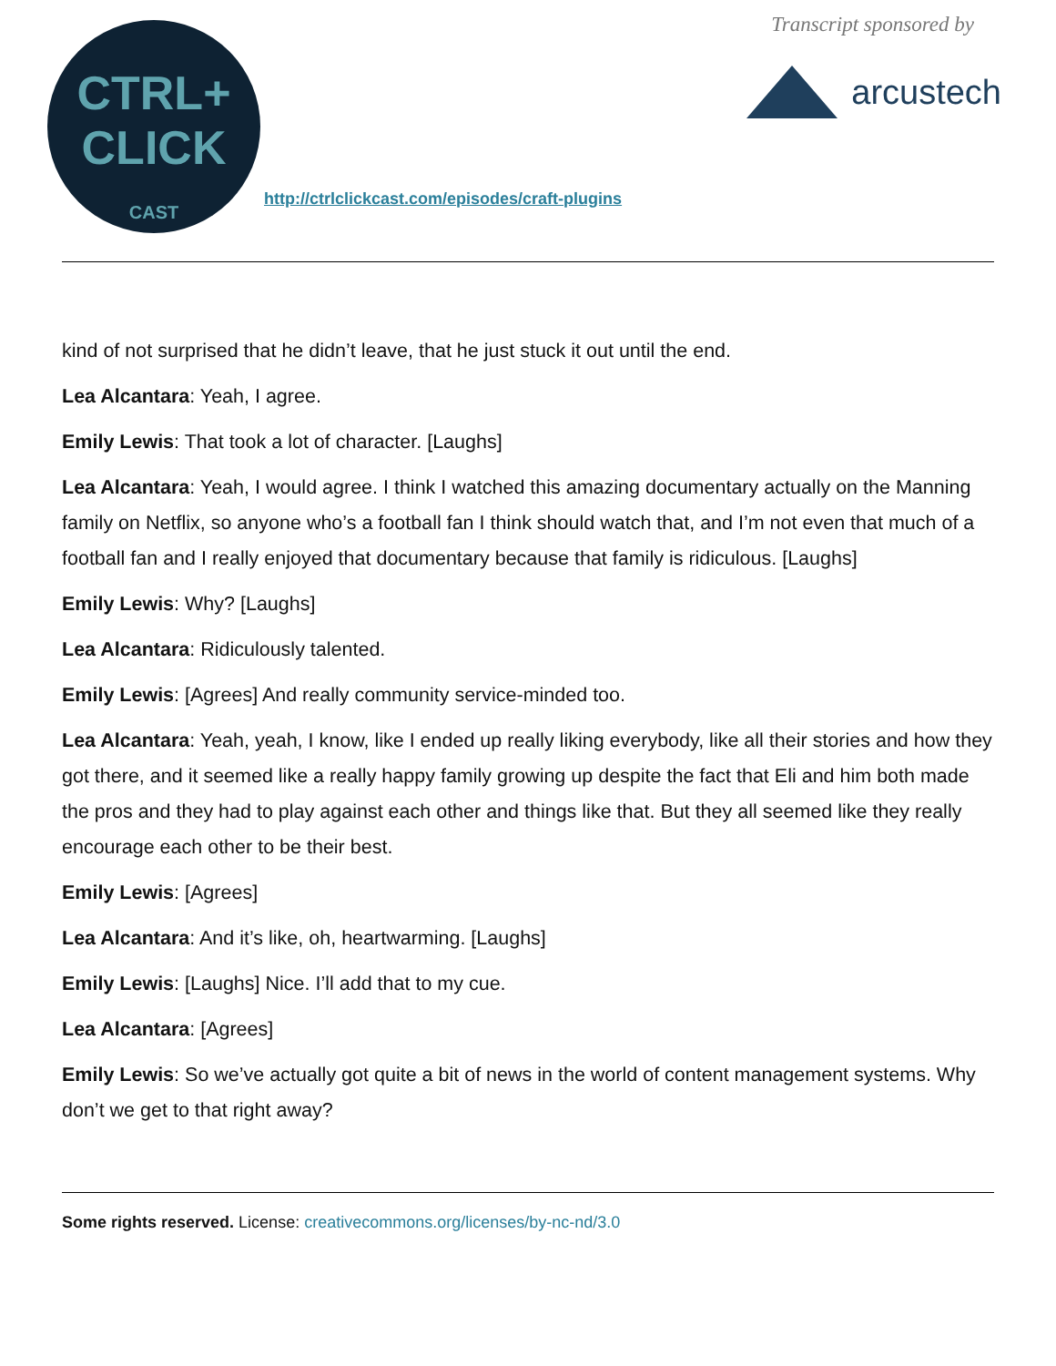CTRL+
CLICK
CAST
http://ctrlclickcast.com/episodes/craft-plugins
Transcript sponsored by
arcustech
kind of not surprised that he didn’t leave, that he just stuck it out until the end.
Lea Alcantara: Yeah, I agree.
Emily Lewis: That took a lot of character. [Laughs]
Lea Alcantara: Yeah, I would agree. I think I watched this amazing documentary actually on the Manning family on Netflix, so anyone who’s a football fan I think should watch that, and I’m not even that much of a football fan and I really enjoyed that documentary because that family is ridiculous. [Laughs]
Emily Lewis: Why? [Laughs]
Lea Alcantara: Ridiculously talented.
Emily Lewis: [Agrees] And really community service-minded too.
Lea Alcantara: Yeah, yeah, I know, like I ended up really liking everybody, like all their stories and how they got there, and it seemed like a really happy family growing up despite the fact that Eli and him both made the pros and they had to play against each other and things like that. But they all seemed like they really encourage each other to be their best.
Emily Lewis: [Agrees]
Lea Alcantara: And it’s like, oh, heartwarming. [Laughs]
Emily Lewis: [Laughs] Nice. I’ll add that to my cue.
Lea Alcantara: [Agrees]
Emily Lewis: So we’ve actually got quite a bit of news in the world of content management systems. Why don’t we get to that right away?
Some rights reserved. License: creativecommons.org/licenses/by-nc-nd/3.0